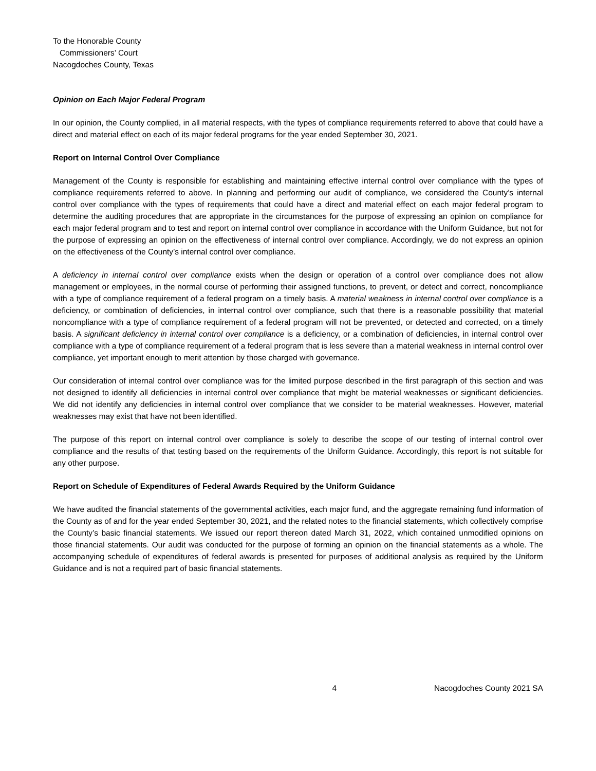To the Honorable County
Commissioners’ Court
Nacogdoches County, Texas
Opinion on Each Major Federal Program
In our opinion, the County complied, in all material respects, with the types of compliance requirements referred to above that could have a direct and material effect on each of its major federal programs for the year ended September 30, 2021.
Report on Internal Control Over Compliance
Management of the County is responsible for establishing and maintaining effective internal control over compliance with the types of compliance requirements referred to above. In planning and performing our audit of compliance, we considered the County’s internal control over compliance with the types of requirements that could have a direct and material effect on each major federal program to determine the auditing procedures that are appropriate in the circumstances for the purpose of expressing an opinion on compliance for each major federal program and to test and report on internal control over compliance in accordance with the Uniform Guidance, but not for the purpose of expressing an opinion on the effectiveness of internal control over compliance. Accordingly, we do not express an opinion on the effectiveness of the County’s internal control over compliance.
A deficiency in internal control over compliance exists when the design or operation of a control over compliance does not allow management or employees, in the normal course of performing their assigned functions, to prevent, or detect and correct, noncompliance with a type of compliance requirement of a federal program on a timely basis. A material weakness in internal control over compliance is a deficiency, or combination of deficiencies, in internal control over compliance, such that there is a reasonable possibility that material noncompliance with a type of compliance requirement of a federal program will not be prevented, or detected and corrected, on a timely basis. A significant deficiency in internal control over compliance is a deficiency, or a combination of deficiencies, in internal control over compliance with a type of compliance requirement of a federal program that is less severe than a material weakness in internal control over compliance, yet important enough to merit attention by those charged with governance.
Our consideration of internal control over compliance was for the limited purpose described in the first paragraph of this section and was not designed to identify all deficiencies in internal control over compliance that might be material weaknesses or significant deficiencies. We did not identify any deficiencies in internal control over compliance that we consider to be material weaknesses. However, material weaknesses may exist that have not been identified.
The purpose of this report on internal control over compliance is solely to describe the scope of our testing of internal control over compliance and the results of that testing based on the requirements of the Uniform Guidance. Accordingly, this report is not suitable for any other purpose.
Report on Schedule of Expenditures of Federal Awards Required by the Uniform Guidance
We have audited the financial statements of the governmental activities, each major fund, and the aggregate remaining fund information of the County as of and for the year ended September 30, 2021, and the related notes to the financial statements, which collectively comprise the County’s basic financial statements. We issued our report thereon dated March 31, 2022, which contained unmodified opinions on those financial statements. Our audit was conducted for the purpose of forming an opinion on the financial statements as a whole. The accompanying schedule of expenditures of federal awards is presented for purposes of additional analysis as required by the Uniform Guidance and is not a required part of basic financial statements.
4 Nacogdoches County 2021 SA